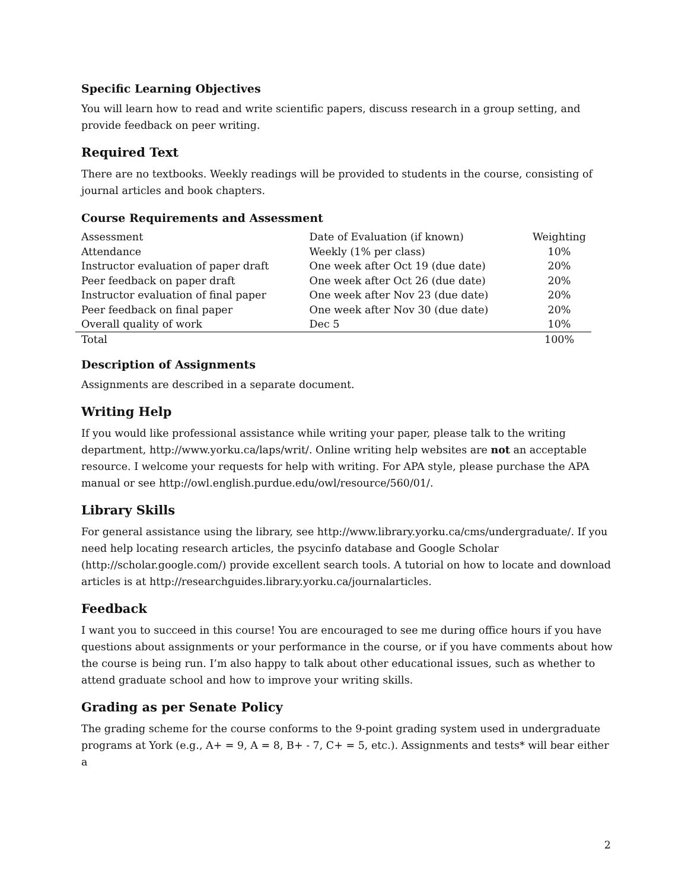Specific Learning Objectives
You will learn how to read and write scientific papers, discuss research in a group setting, and provide feedback on peer writing.
Required Text
There are no textbooks. Weekly readings will be provided to students in the course, consisting of journal articles and book chapters.
Course Requirements and Assessment
| Assessment | Date of Evaluation (if known) | Weighting |
| Attendance | Weekly (1% per class) | 10% |
| Instructor evaluation of paper draft | One week after Oct 19 (due date) | 20% |
| Peer feedback on paper draft | One week after Oct 26 (due date) | 20% |
| Instructor evaluation of final paper | One week after Nov 23 (due date) | 20% |
| Peer feedback on final paper | One week after Nov 30 (due date) | 20% |
| Overall quality of work | Dec 5 | 10% |
| Total | | 100% |
Description of Assignments
Assignments are described in a separate document.
Writing Help
If you would like professional assistance while writing your paper, please talk to the writing department, http://www.yorku.ca/laps/writ/. Online writing help websites are not an acceptable resource. I welcome your requests for help with writing. For APA style, please purchase the APA manual or see http://owl.english.purdue.edu/owl/resource/560/01/.
Library Skills
For general assistance using the library, see http://www.library.yorku.ca/cms/undergraduate/. If you need help locating research articles, the psycinfo database and Google Scholar (http://scholar.google.com/) provide excellent search tools. A tutorial on how to locate and download articles is at http://researchguides.library.yorku.ca/journalarticles.
Feedback
I want you to succeed in this course! You are encouraged to see me during office hours if you have questions about assignments or your performance in the course, or if you have comments about how the course is being run. I’m also happy to talk about other educational issues, such as whether to attend graduate school and how to improve your writing skills.
Grading as per Senate Policy
The grading scheme for the course conforms to the 9-point grading system used in undergraduate programs at York (e.g., A+ = 9, A = 8, B+ - 7, C+ = 5, etc.). Assignments and tests* will bear either a
2